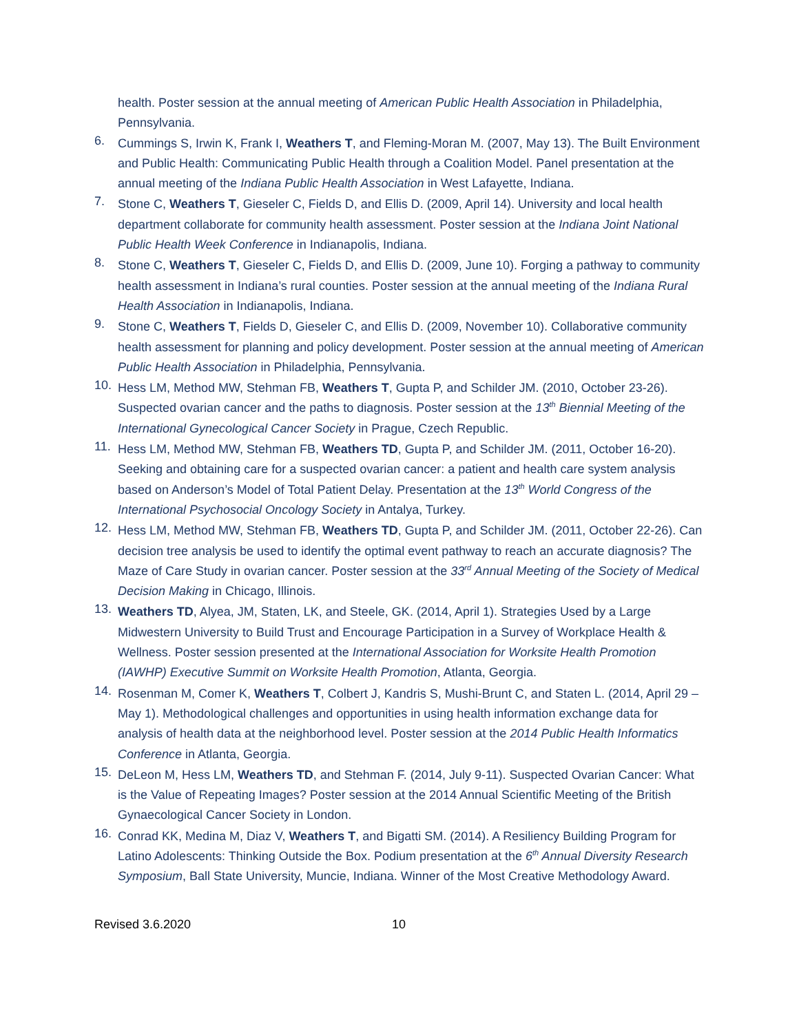health. Poster session at the annual meeting of American Public Health Association in Philadelphia, Pennsylvania.
6. Cummings S, Irwin K, Frank I, Weathers T, and Fleming-Moran M. (2007, May 13). The Built Environment and Public Health: Communicating Public Health through a Coalition Model. Panel presentation at the annual meeting of the Indiana Public Health Association in West Lafayette, Indiana.
7. Stone C, Weathers T, Gieseler C, Fields D, and Ellis D. (2009, April 14). University and local health department collaborate for community health assessment. Poster session at the Indiana Joint National Public Health Week Conference in Indianapolis, Indiana.
8. Stone C, Weathers T, Gieseler C, Fields D, and Ellis D. (2009, June 10). Forging a pathway to community health assessment in Indiana’s rural counties. Poster session at the annual meeting of the Indiana Rural Health Association in Indianapolis, Indiana.
9. Stone C, Weathers T, Fields D, Gieseler C, and Ellis D. (2009, November 10). Collaborative community health assessment for planning and policy development. Poster session at the annual meeting of American Public Health Association in Philadelphia, Pennsylvania.
10. Hess LM, Method MW, Stehman FB, Weathers T, Gupta P, and Schilder JM. (2010, October 23-26). Suspected ovarian cancer and the paths to diagnosis. Poster session at the 13<sup>th</sup> Biennial Meeting of the International Gynecological Cancer Society in Prague, Czech Republic.
11. Hess LM, Method MW, Stehman FB, Weathers TD, Gupta P, and Schilder JM. (2011, October 16-20). Seeking and obtaining care for a suspected ovarian cancer: a patient and health care system analysis based on Anderson’s Model of Total Patient Delay. Presentation at the 13<sup>th</sup> World Congress of the International Psychosocial Oncology Society in Antalya, Turkey.
12. Hess LM, Method MW, Stehman FB, Weathers TD, Gupta P, and Schilder JM. (2011, October 22-26). Can decision tree analysis be used to identify the optimal event pathway to reach an accurate diagnosis? The Maze of Care Study in ovarian cancer. Poster session at the 33<sup>rd</sup> Annual Meeting of the Society of Medical Decision Making in Chicago, Illinois.
13. Weathers TD, Alyea, JM, Staten, LK, and Steele, GK. (2014, April 1). Strategies Used by a Large Midwestern University to Build Trust and Encourage Participation in a Survey of Workplace Health & Wellness. Poster session presented at the International Association for Worksite Health Promotion (IAWHP) Executive Summit on Worksite Health Promotion, Atlanta, Georgia.
14. Rosenman M, Comer K, Weathers T, Colbert J, Kandris S, Mushi-Brunt C, and Staten L. (2014, April 29 – May 1). Methodological challenges and opportunities in using health information exchange data for analysis of health data at the neighborhood level. Poster session at the 2014 Public Health Informatics Conference in Atlanta, Georgia.
15. DeLeon M, Hess LM, Weathers TD, and Stehman F. (2014, July 9-11). Suspected Ovarian Cancer: What is the Value of Repeating Images? Poster session at the 2014 Annual Scientific Meeting of the British Gynaecological Cancer Society in London.
16. Conrad KK, Medina M, Diaz V, Weathers T, and Bigatti SM. (2014). A Resiliency Building Program for Latino Adolescents: Thinking Outside the Box. Podium presentation at the 6<sup>th</sup> Annual Diversity Research Symposium, Ball State University, Muncie, Indiana. Winner of the Most Creative Methodology Award.
Revised 3.6.2020 10